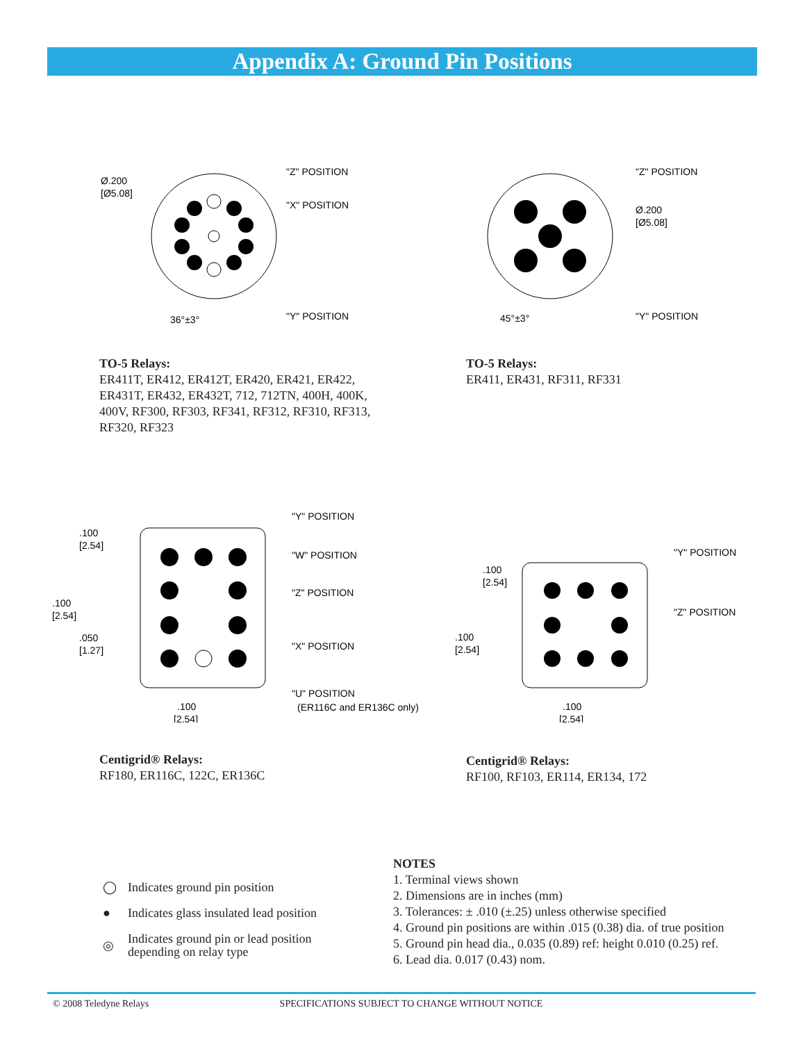Appendix A: Ground Pin Positions
Ø.200
[Ø5.08]
"Z" POSITION
"X" POSITION
"Y" POSITION
36°±3°
"Z" POSITION
Ø.200
[Ø5.08]
"Y" POSITION
45°±3°
TO-5 Relays:
ER411T, ER412, ER412T, ER420, ER421, ER422,
ER431T, ER432, ER432T, 712, 712TN, 400H, 400K,
400V, RF300, RF303, RF341, RF312, RF310, RF313,
RF320, RF323
TO-5 Relays:
ER411, ER431, RF311, RF331
.100
[2.54]
.100
[2.54]
.050
[1.27]
"Y" POSITION
"W" POSITION
"Z" POSITION
"X" POSITION
"U" POSITION
(ER116C and ER136C only)
.100
[2.54]
.100
[2.54]
.100
[2.54]
"Y" POSITION
"Z" POSITION
.100
[2.54]
Centigrid® Relays:
RF180, ER116C, 122C, ER136C
Centigrid® Relays:
RF100, RF103, ER114, ER134, 172
◯ Indicates ground pin position
● Indicates glass insulated lead position
◎ Indicates ground pin or lead position
depending on relay type
NOTES
1. Terminal views shown
2. Dimensions are in inches (mm)
3. Tolerances: ± .010 (±.25) unless otherwise specified
4. Ground pin positions are within .015 (0.38) dia. of true position
5. Ground pin head dia., 0.035 (0.89) ref: height 0.010 (0.25) ref.
6. Lead dia. 0.017 (0.43) nom.
© 2008 Teledyne Relays SPECIFICATIONS SUBJECT TO CHANGE WITHOUT NOTICE